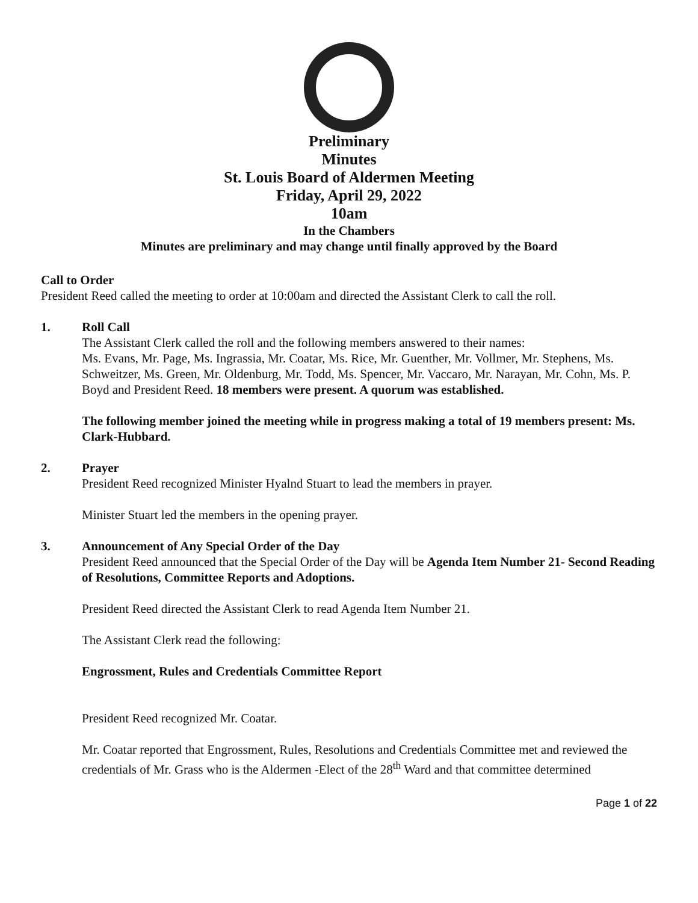Preliminary
Minutes
St. Louis Board of Aldermen Meeting
Friday, April 29, 2022
10am
In the Chambers
Minutes are preliminary and may change until finally approved by the Board
Call to Order
President Reed called the meeting to order at 10:00am and directed the Assistant Clerk to call the roll.
1. Roll Call
The Assistant Clerk called the roll and the following members answered to their names:
Ms. Evans, Mr. Page, Ms. Ingrassia, Mr. Coatar, Ms. Rice, Mr. Guenther, Mr. Vollmer, Mr. Stephens, Ms. Schweitzer, Ms. Green, Mr. Oldenburg, Mr. Todd, Ms. Spencer, Mr. Vaccaro, Mr. Narayan, Mr. Cohn, Ms. P. Boyd and President Reed. 18 members were present. A quorum was established.
The following member joined the meeting while in progress making a total of 19 members present: Ms. Clark-Hubbard.
2. Prayer
President Reed recognized Minister Hyalnd Stuart to lead the members in prayer.
Minister Stuart led the members in the opening prayer.
3. Announcement of Any Special Order of the Day
President Reed announced that the Special Order of the Day will be Agenda Item Number 21- Second Reading of Resolutions, Committee Reports and Adoptions.
President Reed directed the Assistant Clerk to read Agenda Item Number 21.
The Assistant Clerk read the following:
Engrossment, Rules and Credentials Committee Report
President Reed recognized Mr. Coatar.
Mr. Coatar reported that Engrossment, Rules, Resolutions and Credentials Committee met and reviewed the credentials of Mr. Grass who is the Aldermen -Elect of the 28<sup>th</sup> Ward and that committee determined
Page 1 of 22